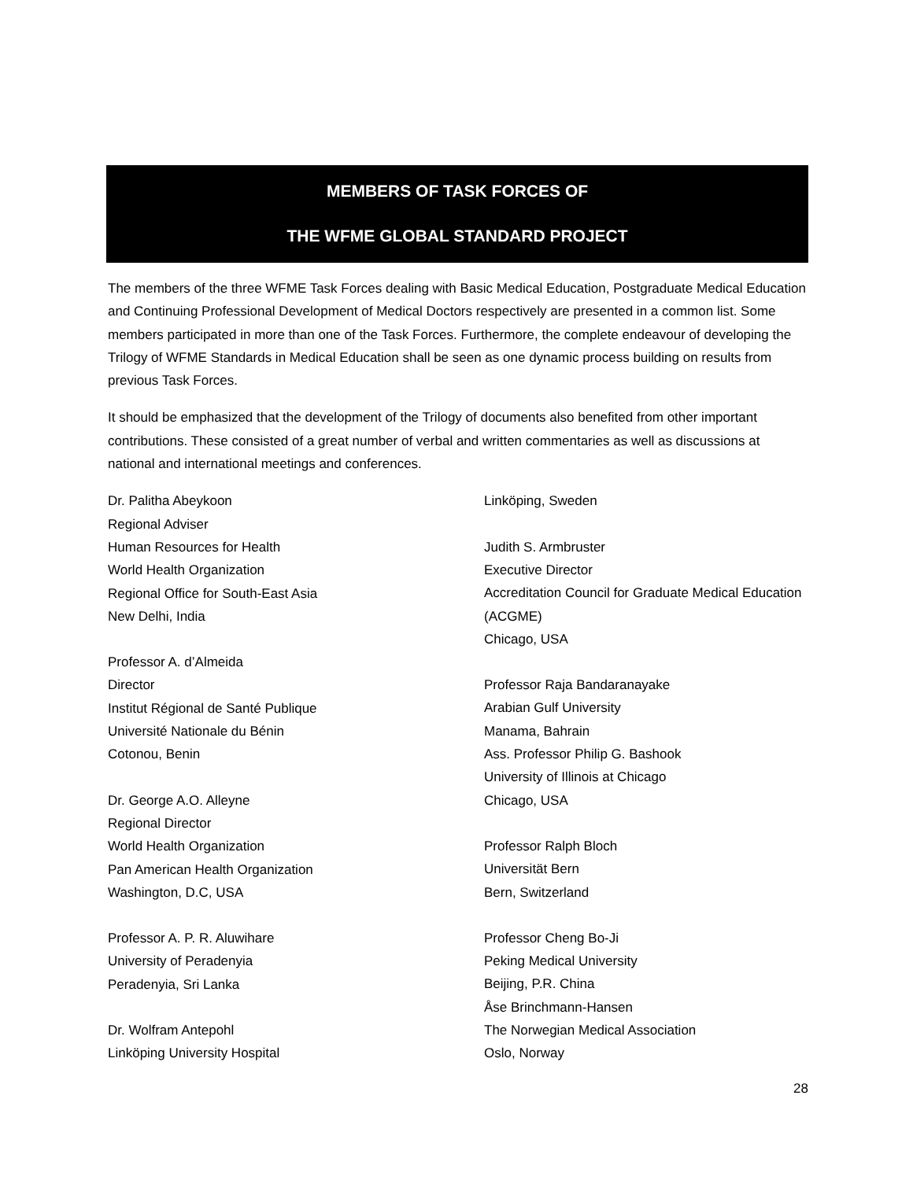MEMBERS OF TASK FORCES OF
THE WFME GLOBAL STANDARD PROJECT
The members of the three WFME Task Forces dealing with Basic Medical Education, Postgraduate Medical Education and Continuing Professional Development of Medical Doctors respectively are presented in a common list. Some members participated in more than one of the Task Forces. Furthermore, the complete endeavour of developing the Trilogy of WFME Standards in Medical Education shall be seen as one dynamic process building on results from previous Task Forces.
It should be emphasized that the development of the Trilogy of documents also benefited from other important contributions. These consisted of a great number of verbal and written commentaries as well as discussions at national and international meetings and conferences.
Dr. Palitha Abeykoon
Regional Adviser
Human Resources for Health
World Health Organization
Regional Office for South-East Asia
New Delhi, India
Professor A. d’Almeida
Director
Institut Régional de Santé Publique
Université Nationale du Bénin
Cotonou, Benin
Dr. George A.O. Alleyne
Regional Director
World Health Organization
Pan American Health Organization
Washington, D.C, USA
Professor A. P. R. Aluwihare
University of Peradenyia
Peradenyia, Sri Lanka
Dr. Wolfram Antepohl
Linköping University Hospital
Linköping, Sweden
Judith S. Armbruster
Executive Director
Accreditation Council for Graduate Medical Education (ACGME)
Chicago, USA
Professor Raja Bandaranayake
Arabian Gulf University
Manama, Bahrain
Ass. Professor Philip G. Bashook
University of Illinois at Chicago
Chicago, USA
Professor Ralph Bloch
Universität Bern
Bern, Switzerland
Professor Cheng Bo-Ji
Peking Medical University
Beijing, P.R. China
Åse Brinchmann-Hansen
The Norwegian Medical Association
Oslo, Norway
28